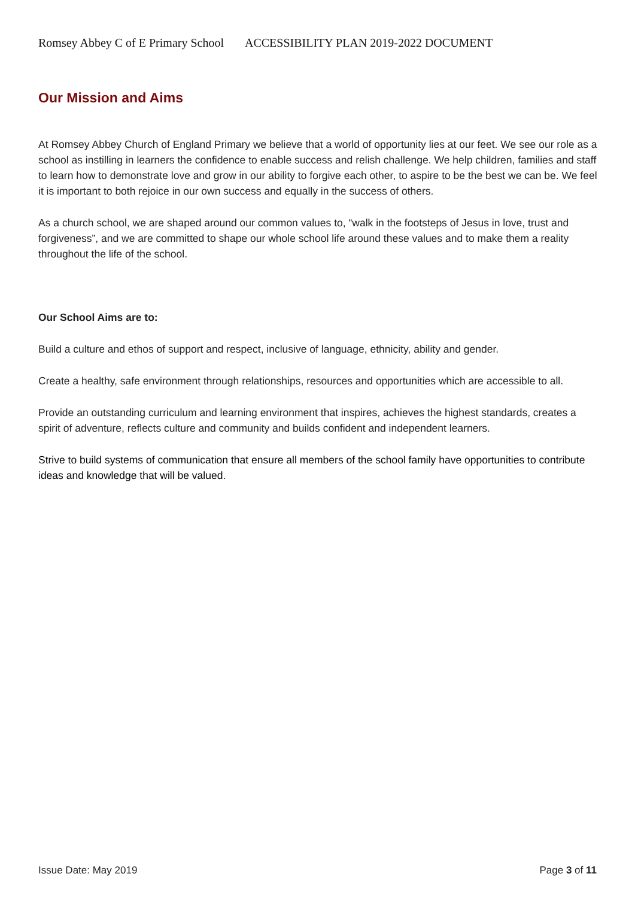Romsey Abbey C of E Primary School ACCESSIBILITY PLAN 2019-2022 DOCUMENT
Our Mission and Aims
At Romsey Abbey Church of England Primary we believe that a world of opportunity lies at our feet. We see our role as a school as instilling in learners the confidence to enable success and relish challenge. We help children, families and staff to learn how to demonstrate love and grow in our ability to forgive each other, to aspire to be the best we can be. We feel it is important to both rejoice in our own success and equally in the success of others.
As a church school, we are shaped around our common values to, “walk in the footsteps of Jesus in love, trust and forgiveness”, and we are committed to shape our whole school life around these values and to make them a reality throughout the life of the school.
Our School Aims are to:
Build a culture and ethos of support and respect, inclusive of language, ethnicity, ability and gender.
Create a healthy, safe environment through relationships, resources and opportunities which are accessible to all.
Provide an outstanding curriculum and learning environment that inspires, achieves the highest standards, creates a spirit of adventure, reflects culture and community and builds confident and independent learners.
Strive to build systems of communication that ensure all members of the school family have opportunities to contribute ideas and knowledge that will be valued.
Issue Date: May 2019 Page 3 of 11